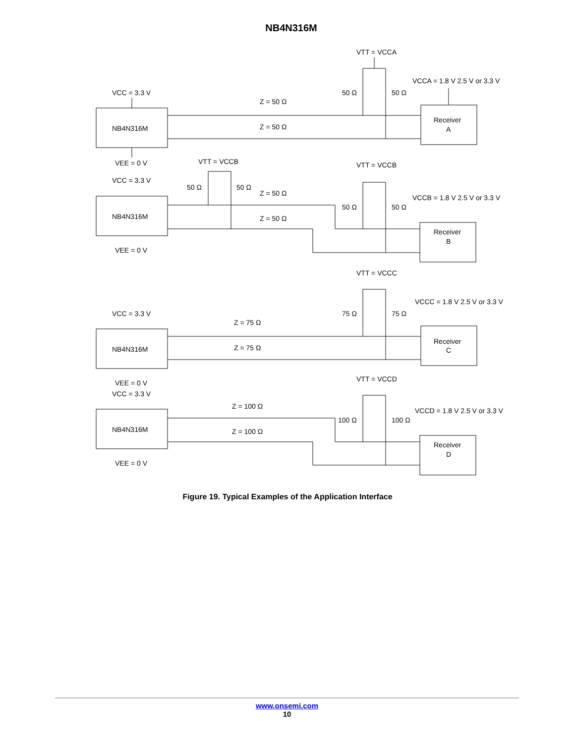NB4N316M
VTT = VCCA
VCCA = 1.8 V 2.5 V or 3.3 V
VCC = 3.3 V
50 Ω
50 Ω
Z = 50 Ω
Z = 50 Ω
NB4N316M
Receiver
A
VEE = 0 V
VTT = VCCB
VTT = VCCB
VCC = 3.3 V
50 Ω
50 Ω
Z = 50 Ω
VCCB = 1.8 V 2.5 V or 3.3 V
50 Ω
50 Ω
NB4N316M
Z = 50 Ω
Receiver
B
VEE = 0 V
VTT = VCCC
VCCC = 1.8 V 2.5 V or 3.3 V
VCC = 3.3 V
75 Ω
75 Ω
Z = 75 Ω
NB4N316M
Z = 75 Ω
Receiver
C
VTT = VCCD
VEE = 0 V
VCC = 3.3 V
Z = 100 Ω
VCCD = 1.8 V 2.5 V or 3.3 V
100 Ω
100 Ω
NB4N316M
Z = 100 Ω
Receiver
D
VEE = 0 V
Figure 19. Typical Examples of the Application Interface
www.onsemi.com
10